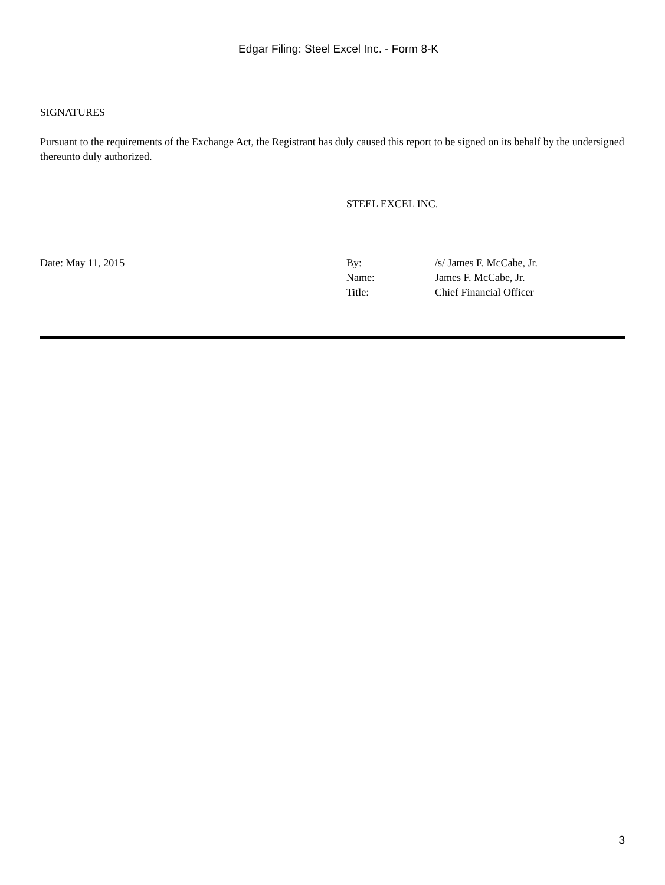Edgar Filing: Steel Excel Inc. - Form 8-K
SIGNATURES
Pursuant to the requirements of the Exchange Act, the Registrant has duly caused this report to be signed on its behalf by the undersigned thereunto duly authorized.
STEEL EXCEL INC.
| Date: May 11, 2015 | By: | /s/ James F. McCabe, Jr. |
| | Name: | James F. McCabe, Jr. |
| | Title: | Chief Financial Officer |
3